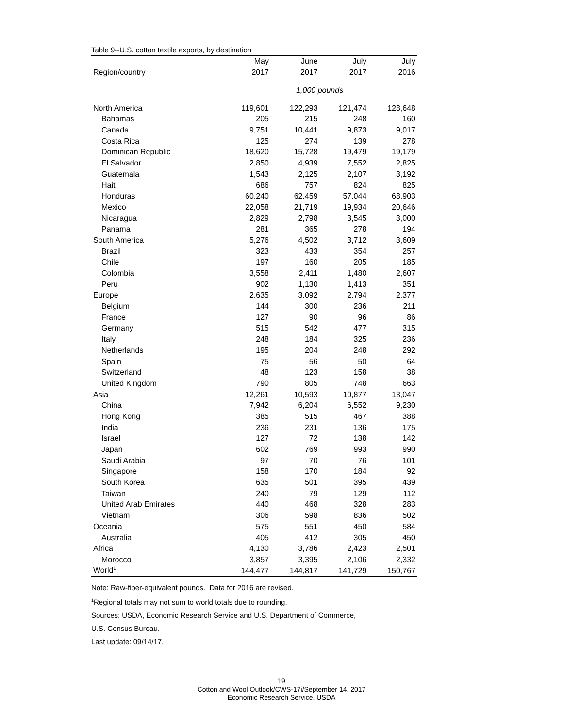Table 9--U.S. cotton textile exports, by destination
| | May | June | July | July |
| --- | --- | --- | --- | --- |
| Region/country | 2017 | 2017 | 2017 | 2016 |
| | 1,000 pounds | | | |
| North America | 119,601 | 122,293 | 121,474 | 128,648 |
| Bahamas | 205 | 215 | 248 | 160 |
| Canada | 9,751 | 10,441 | 9,873 | 9,017 |
| Costa Rica | 125 | 274 | 139 | 278 |
| Dominican Republic | 18,620 | 15,728 | 19,479 | 19,179 |
| El Salvador | 2,850 | 4,939 | 7,552 | 2,825 |
| Guatemala | 1,543 | 2,125 | 2,107 | 3,192 |
| Haiti | 686 | 757 | 824 | 825 |
| Honduras | 60,240 | 62,459 | 57,044 | 68,903 |
| Mexico | 22,058 | 21,719 | 19,934 | 20,646 |
| Nicaragua | 2,829 | 2,798 | 3,545 | 3,000 |
| Panama | 281 | 365 | 278 | 194 |
| South America | 5,276 | 4,502 | 3,712 | 3,609 |
| Brazil | 323 | 433 | 354 | 257 |
| Chile | 197 | 160 | 205 | 185 |
| Colombia | 3,558 | 2,411 | 1,480 | 2,607 |
| Peru | 902 | 1,130 | 1,413 | 351 |
| Europe | 2,635 | 3,092 | 2,794 | 2,377 |
| Belgium | 144 | 300 | 236 | 211 |
| France | 127 | 90 | 96 | 86 |
| Germany | 515 | 542 | 477 | 315 |
| Italy | 248 | 184 | 325 | 236 |
| Netherlands | 195 | 204 | 248 | 292 |
| Spain | 75 | 56 | 50 | 64 |
| Switzerland | 48 | 123 | 158 | 38 |
| United Kingdom | 790 | 805 | 748 | 663 |
| Asia | 12,261 | 10,593 | 10,877 | 13,047 |
| China | 7,942 | 6,204 | 6,552 | 9,230 |
| Hong Kong | 385 | 515 | 467 | 388 |
| India | 236 | 231 | 136 | 175 |
| Israel | 127 | 72 | 138 | 142 |
| Japan | 602 | 769 | 993 | 990 |
| Saudi Arabia | 97 | 70 | 76 | 101 |
| Singapore | 158 | 170 | 184 | 92 |
| South Korea | 635 | 501 | 395 | 439 |
| Taiwan | 240 | 79 | 129 | 112 |
| United Arab Emirates | 440 | 468 | 328 | 283 |
| Vietnam | 306 | 598 | 836 | 502 |
| Oceania | 575 | 551 | 450 | 584 |
| Australia | 405 | 412 | 305 | 450 |
| Africa | 4,130 | 3,786 | 2,423 | 2,501 |
| Morocco | 3,857 | 3,395 | 2,106 | 2,332 |
| World<sup>1</sup> | 144,477 | 144,817 | 141,729 | 150,767 |
Note: Raw-fiber-equivalent pounds. Data for 2016 are revised.
<sup>1</sup> Regional totals may not sum to world totals due to rounding.
Sources: USDA, Economic Research Service and U.S. Department of Commerce,
U.S. Census Bureau.
Last update: 09/14/17.
19
Cotton and Wool Outlook/CWS-17i/September 14, 2017
Economic Research Service, USDA